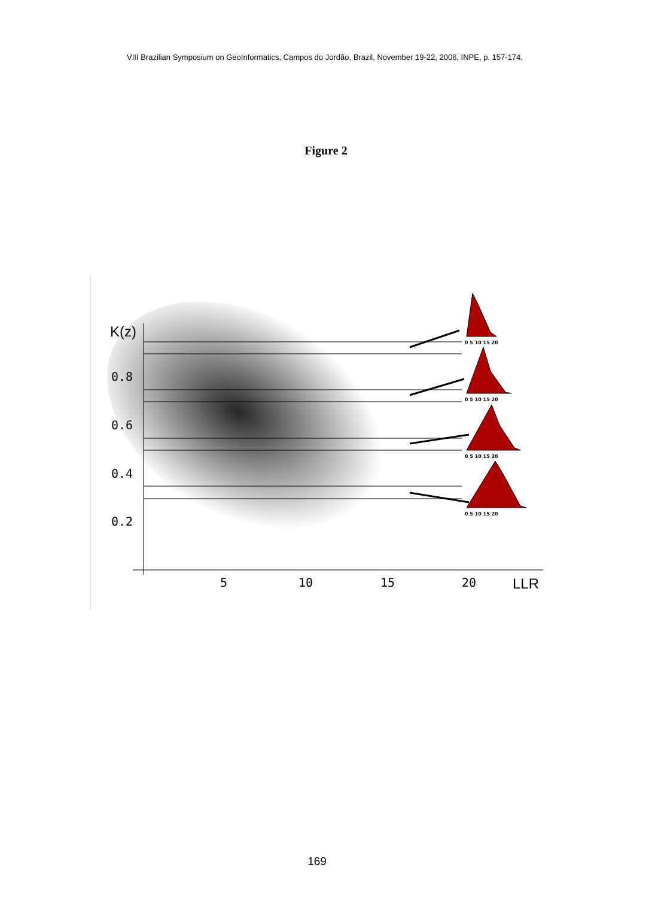VIII Brazilian Symposium on GeoInformatics, Campos do Jordão, Brazil, November 19-22, 2006, INPE, p. 157-174.
Figure 2
0.8
0.6
0.4
0.2
5
10
15
20
K(z)
LLR
0 5 10 15 20
0 5 10 15 20
0 5 10 15 20
0 5 10 15 20
169